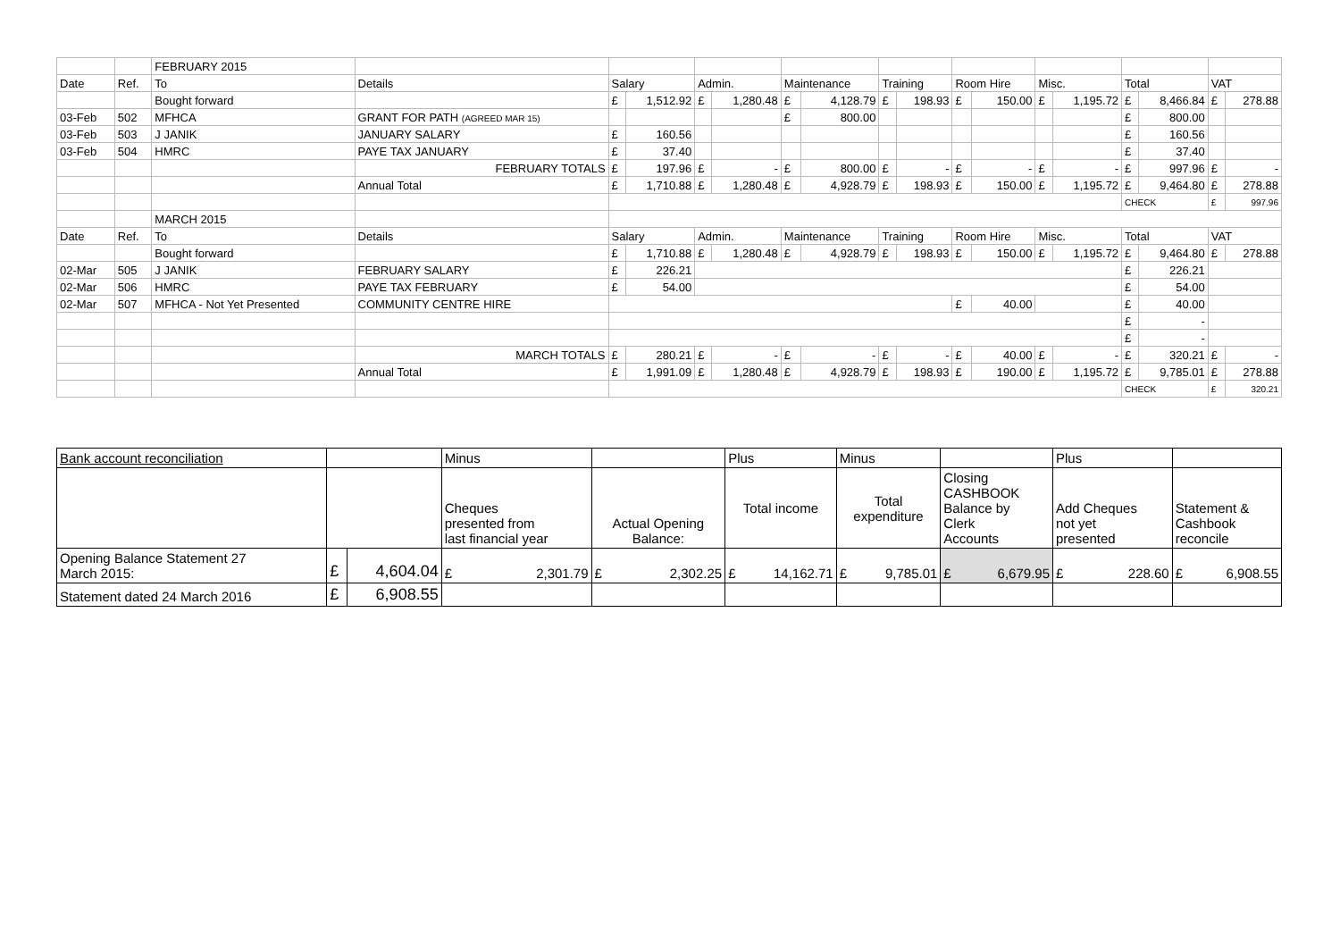| | | FEBRUARY 2015 | | | | | | | | | | | | | | | | | |
| Date | Ref. | To | Details | Salary | | Admin. | | Maintenance | | Training | | Room Hire | | Misc. | | Total | | VAT | |
| | | Bought forward | | £ | 1,512.92 | £ | 1,280.48 | £ | 4,128.79 | £ | 198.93 | £ | 150.00 | £ | 1,195.72 | £ | 8,466.84 | £ | 278.88 |
| 03-Feb | 502 | MFHCA | GRANT FOR PATH (AGREED MAR 15) | | | | | £ | 800.00 | | | | | | | £ | 800.00 | | |
| 03-Feb | 503 | J JANIK | JANUARY SALARY | £ | 160.56 | | | | | | | | | | | £ | 160.56 | | |
| 03-Feb | 504 | HMRC | PAYE TAX JANUARY | £ | 37.40 | | | | | | | | | | | £ | 37.40 | | |
| | | | FEBRUARY TOTALS | £ | 197.96 | £ | - | £ | 800.00 | £ | - | £ | - | £ | - | £ | 997.96 | £ | - |
| | | | Annual Total | £ | 1,710.88 | £ | 1,280.48 | £ | 4,928.79 | £ | 198.93 | £ | 150.00 | £ | 1,195.72 | £ | 9,464.80 | £ | 278.88 |
| | | | | | | | | | | | | | | | | CHECK | | £ | 997.96 |
| | | MARCH 2015 | | | | | | | | | | | | | | | | | |
| Date | Ref. | To | Details | Salary | | Admin. | | Maintenance | | Training | | Room Hire | | Misc. | | Total | | VAT | |
| | | Bought forward | | £ | 1,710.88 | £ | 1,280.48 | £ | 4,928.79 | £ | 198.93 | £ | 150.00 | £ | 1,195.72 | £ | 9,464.80 | £ | 278.88 |
| 02-Mar | 505 | J JANIK | FEBRUARY SALARY | £ | 226.21 | | | | | | | | | | | £ | 226.21 | | |
| 02-Mar | 506 | HMRC | PAYE TAX FEBRUARY | £ | 54.00 | | | | | | | | | | | £ | 54.00 | | |
| 02-Mar | 507 | MFHCA - Not Yet Presented | COMMUNITY CENTRE HIRE | | | | | | | | | £ | 40.00 | | | £ | 40.00 | | |
| | | | | | | | | | | | | | | | | £ | - | | |
| | | | | | | | | | | | | | | | | £ | - | | |
| | | | MARCH TOTALS | £ | 280.21 | £ | - | £ | - | £ | - | £ | 40.00 | £ | - | £ | 320.21 | £ | - |
| | | | Annual Total | £ | 1,991.09 | £ | 1,280.48 | £ | 4,928.79 | £ | 198.93 | £ | 190.00 | £ | 1,195.72 | £ | 9,785.01 | £ | 278.88 |
| | | | | | | | | | | | | | | | | CHECK | | £ | 320.21 |
| Bank account reconciliation | | | Minus | | Plus | Minus | | Plus | |
| | | | Cheques presented from last financial year | Actual Opening Balance: | Total income | Total expenditure | Closing CASHBOOK Balance by Clerk Accounts | Add Cheques not yet presented | Statement & Cashbook reconcile |
| Opening Balance Statement 27 March 2015: | £ | 4,604.04 | £ 2,301.79 | £ 2,302.25 | £ 14,162.71 | £ 9,785.01 | £ 6,679.95 | £ 228.60 | £ 6,908.55 |
| Statement dated 24 March 2016 | £ | 6,908.55 | | | | | | | |